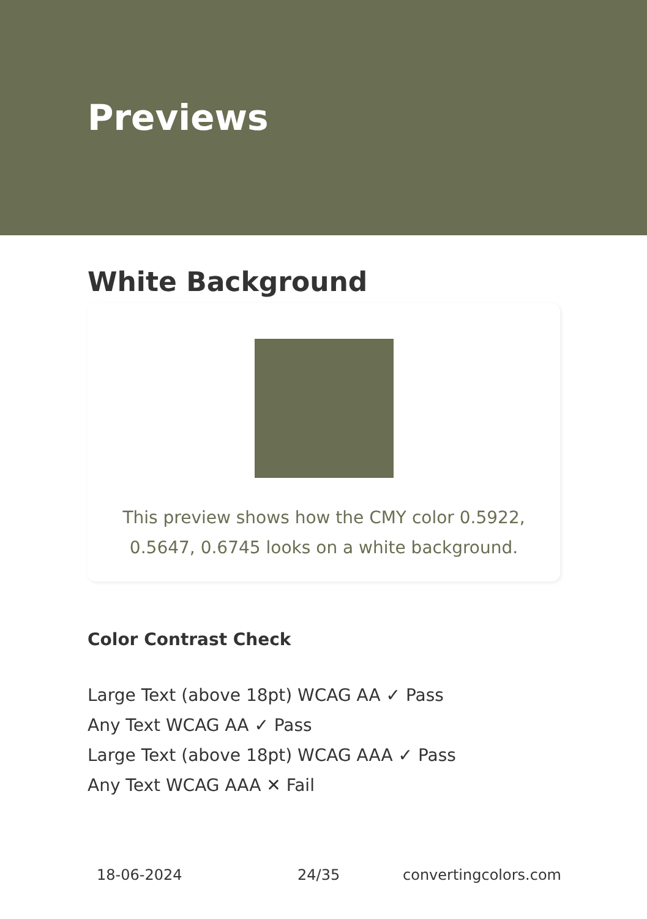Previews
White Background
This preview shows how the CMY color 0.5922, 0.5647, 0.6745 looks on a white background.
Color Contrast Check
Large Text (above 18pt) WCAG AA ✓ Pass
Any Text WCAG AA ✓ Pass
Large Text (above 18pt) WCAG AAA ✓ Pass
Any Text WCAG AAA ✕ Fail
18-06-2024 24/35 convertingcolors.com